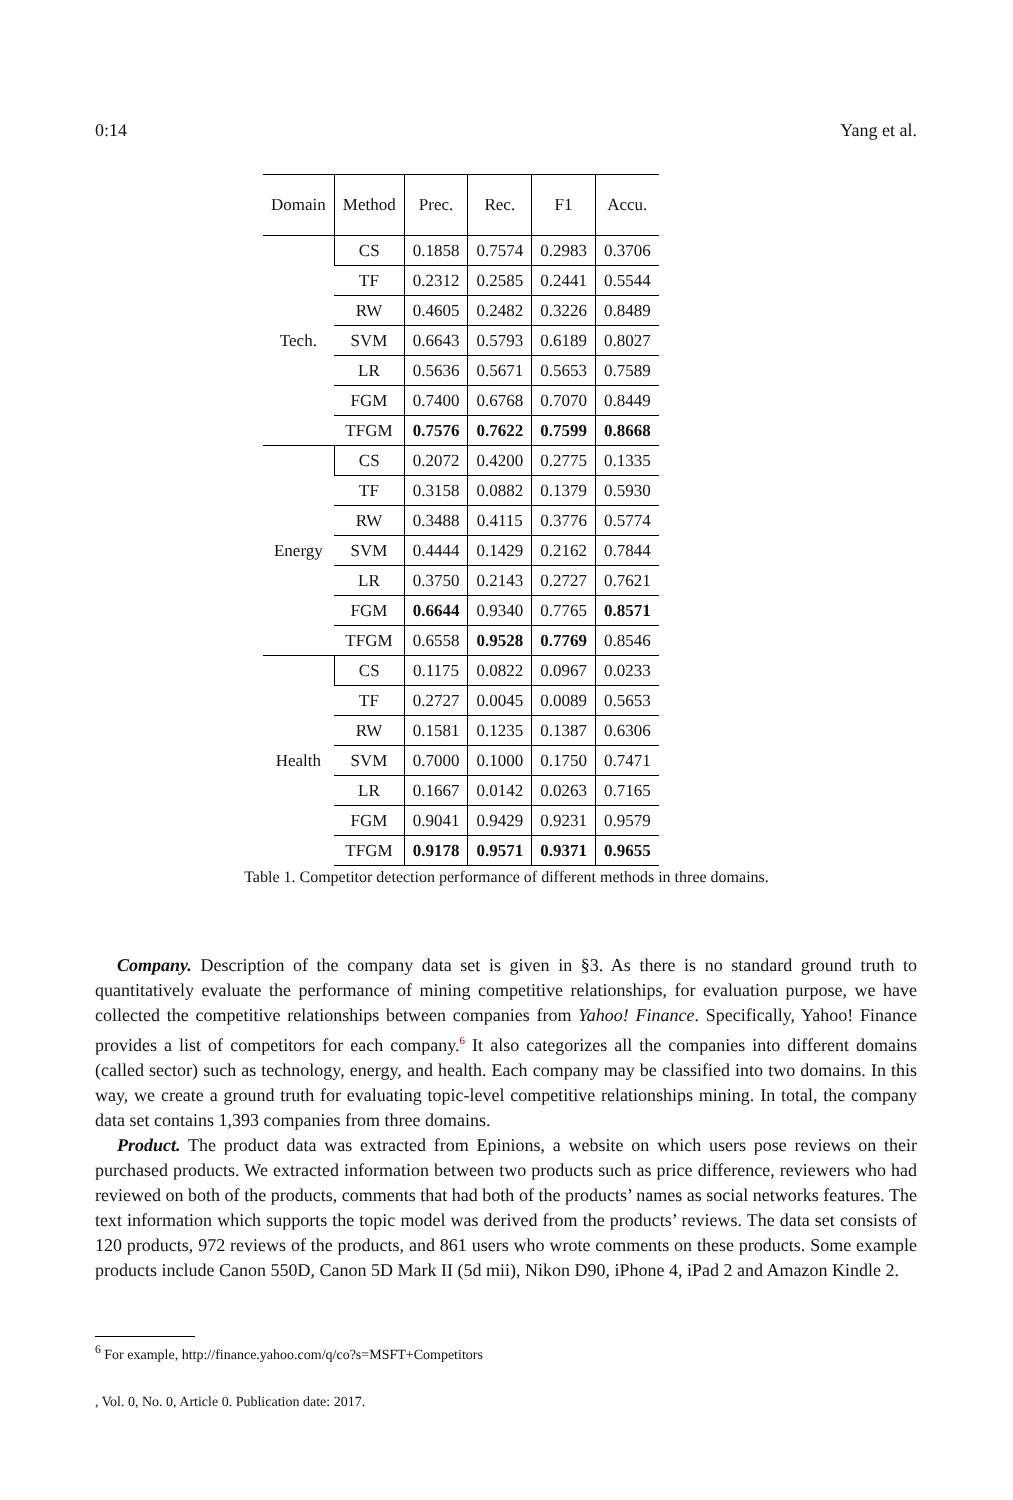0:14 Yang et al.
| Domain | Method | Prec. | Rec. | F1 | Accu. |
| --- | --- | --- | --- | --- | --- |
| Tech. | CS | 0.1858 | 0.7574 | 0.2983 | 0.3706 |
| | TF | 0.2312 | 0.2585 | 0.2441 | 0.5544 |
| | RW | 0.4605 | 0.2482 | 0.3226 | 0.8489 |
| | SVM | 0.6643 | 0.5793 | 0.6189 | 0.8027 |
| | LR | 0.5636 | 0.5671 | 0.5653 | 0.7589 |
| | FGM | 0.7400 | 0.6768 | 0.7070 | 0.8449 |
| | TFGM | 0.7576 | 0.7622 | 0.7599 | 0.8668 |
| Energy | CS | 0.2072 | 0.4200 | 0.2775 | 0.1335 |
| | TF | 0.3158 | 0.0882 | 0.1379 | 0.5930 |
| | RW | 0.3488 | 0.4115 | 0.3776 | 0.5774 |
| | SVM | 0.4444 | 0.1429 | 0.2162 | 0.7844 |
| | LR | 0.3750 | 0.2143 | 0.2727 | 0.7621 |
| | FGM | 0.6644 | 0.9340 | 0.7765 | 0.8571 |
| | TFGM | 0.6558 | 0.9528 | 0.7769 | 0.8546 |
| Health | CS | 0.1175 | 0.0822 | 0.0967 | 0.0233 |
| | TF | 0.2727 | 0.0045 | 0.0089 | 0.5653 |
| | RW | 0.1581 | 0.1235 | 0.1387 | 0.6306 |
| | SVM | 0.7000 | 0.1000 | 0.1750 | 0.7471 |
| | LR | 0.1667 | 0.0142 | 0.0263 | 0.7165 |
| | FGM | 0.9041 | 0.9429 | 0.9231 | 0.9579 |
| | TFGM | 0.9178 | 0.9571 | 0.9371 | 0.9655 |
Table 1. Competitor detection performance of different methods in three domains.
Company. Description of the company data set is given in §3. As there is no standard ground truth to quantitatively evaluate the performance of mining competitive relationships, for evaluation purpose, we have collected the competitive relationships between companies from Yahoo! Finance. Specifically, Yahoo! Finance provides a list of competitors for each company.<sup>6</sup> It also categorizes all the companies into different domains (called sector) such as technology, energy, and health. Each company may be classified into two domains. In this way, we create a ground truth for evaluating topic-level competitive relationships mining. In total, the company data set contains 1,393 companies from three domains.
Product. The product data was extracted from Epinions, a website on which users pose reviews on their purchased products. We extracted information between two products such as price difference, reviewers who had reviewed on both of the products, comments that had both of the products’ names as social networks features. The text information which supports the topic model was derived from the products’ reviews. The data set consists of 120 products, 972 reviews of the products, and 861 users who wrote comments on these products. Some example products include Canon 550D, Canon 5D Mark II (5d mii), Nikon D90, iPhone 4, iPad 2 and Amazon Kindle 2.
<sup>6</sup> For example, http://finance.yahoo.com/q/co?s=MSFT+Competitors
, Vol. 0, No. 0, Article 0. Publication date: 2017.